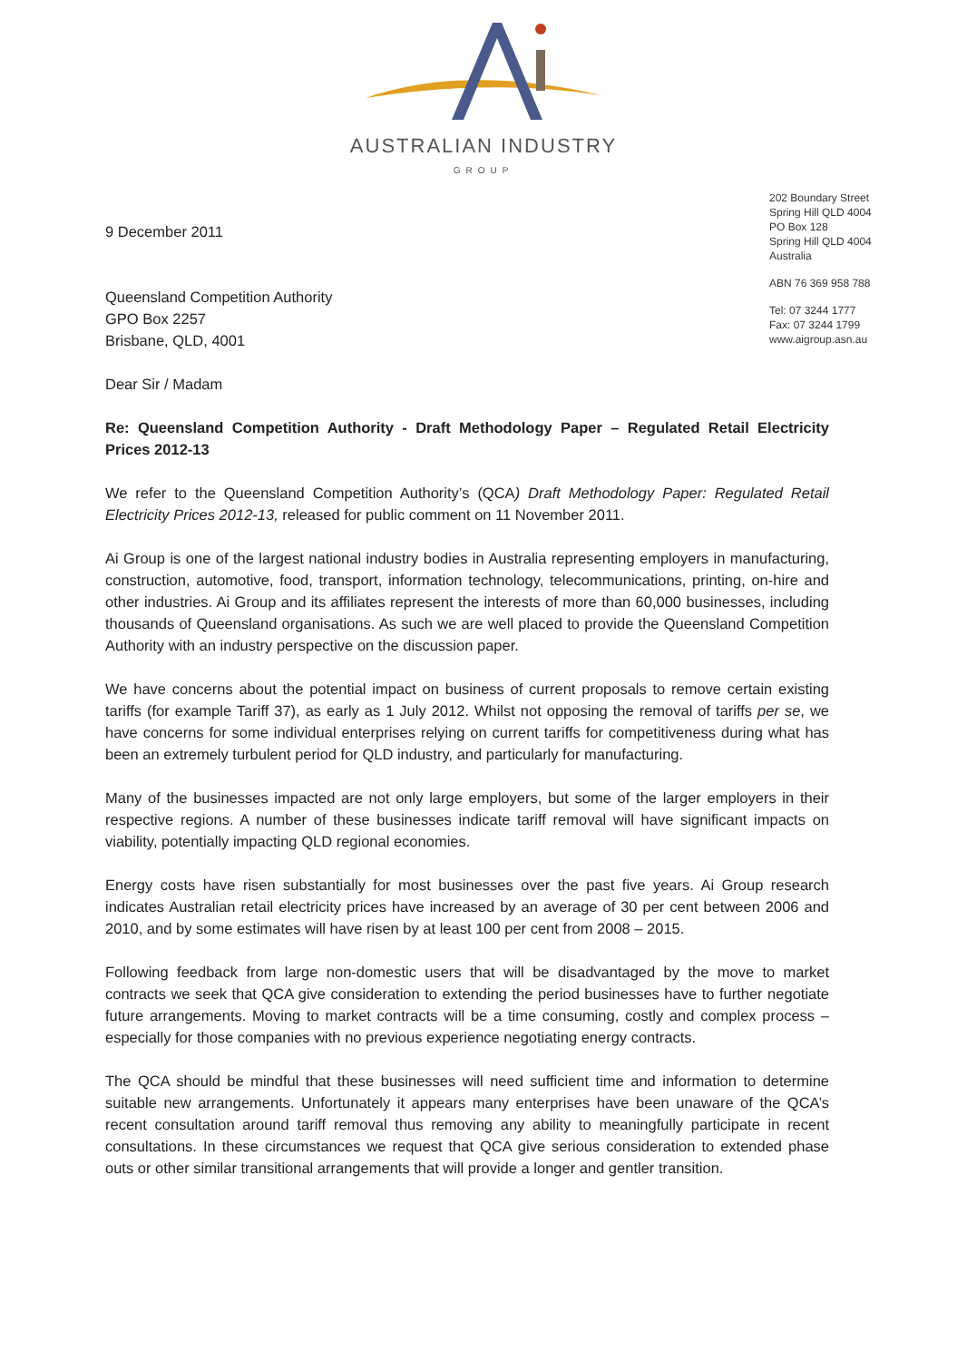AUSTRALIAN INDUSTRY
GROUP
202 Boundary Street
Spring Hill QLD 4004
PO Box 128
Spring Hill QLD 4004
Australia
ABN 76 369 958 788
Tel: 07 3244 1777
Fax: 07 3244 1799
www.aigroup.asn.au
9 December 2011
Queensland Competition Authority
GPO Box 2257
Brisbane, QLD, 4001
Dear Sir / Madam
Re: Queensland Competition Authority - Draft Methodology Paper – Regulated Retail Electricity Prices 2012-13
We refer to the Queensland Competition Authority’s (QCA) Draft Methodology Paper: Regulated Retail Electricity Prices 2012-13, released for public comment on 11 November 2011.
Ai Group is one of the largest national industry bodies in Australia representing employers in manufacturing, construction, automotive, food, transport, information technology, telecommunications, printing, on-hire and other industries. Ai Group and its affiliates represent the interests of more than 60,000 businesses, including thousands of Queensland organisations. As such we are well placed to provide the Queensland Competition Authority with an industry perspective on the discussion paper.
We have concerns about the potential impact on business of current proposals to remove certain existing tariffs (for example Tariff 37), as early as 1 July 2012. Whilst not opposing the removal of tariffs per se, we have concerns for some individual enterprises relying on current tariffs for competitiveness during what has been an extremely turbulent period for QLD industry, and particularly for manufacturing.
Many of the businesses impacted are not only large employers, but some of the larger employers in their respective regions. A number of these businesses indicate tariff removal will have significant impacts on viability, potentially impacting QLD regional economies.
Energy costs have risen substantially for most businesses over the past five years. Ai Group research indicates Australian retail electricity prices have increased by an average of 30 per cent between 2006 and 2010, and by some estimates will have risen by at least 100 per cent from 2008 – 2015.
Following feedback from large non-domestic users that will be disadvantaged by the move to market contracts we seek that QCA give consideration to extending the period businesses have to further negotiate future arrangements. Moving to market contracts will be a time consuming, costly and complex process – especially for those companies with no previous experience negotiating energy contracts.
The QCA should be mindful that these businesses will need sufficient time and information to determine suitable new arrangements. Unfortunately it appears many enterprises have been unaware of the QCA’s recent consultation around tariff removal thus removing any ability to meaningfully participate in recent consultations. In these circumstances we request that QCA give serious consideration to extended phase outs or other similar transitional arrangements that will provide a longer and gentler transition.